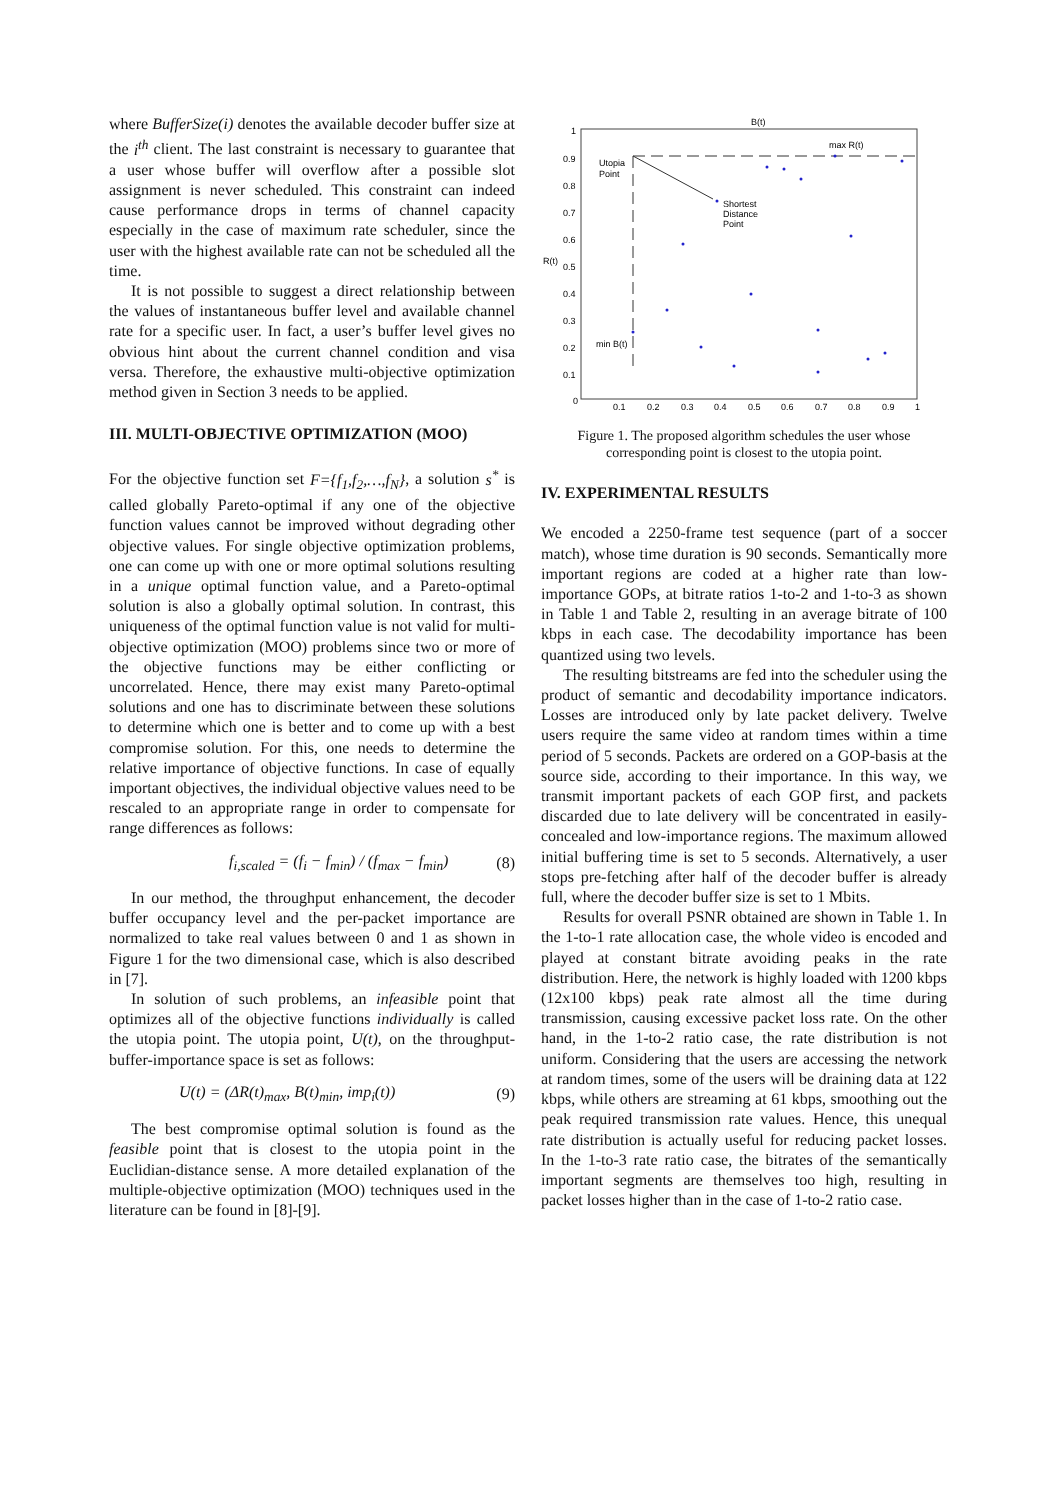where BufferSize(i) denotes the available decoder buffer size at the i<sup>th</sup> client. The last constraint is necessary to guarantee that a user whose buffer will overflow after a possible slot assignment is never scheduled. This constraint can indeed cause performance drops in terms of channel capacity especially in the case of maximum rate scheduler, since the user with the highest available rate can not be scheduled all the time.
It is not possible to suggest a direct relationship between the values of instantaneous buffer level and available channel rate for a specific user. In fact, a user’s buffer level gives no obvious hint about the current channel condition and visa versa. Therefore, the exhaustive multi-objective optimization method given in Section 3 needs to be applied.
III. MULTI-OBJECTIVE OPTIMIZATION (MOO)
For the objective function set F={f<sub>1</sub>,f<sub>2</sub>,…,f<sub>N</sub>}, a solution s<sup>*</sup> is called globally Pareto-optimal if any one of the objective function values cannot be improved without degrading other objective values. For single objective optimization problems, one can come up with one or more optimal solutions resulting in a unique optimal function value, and a Pareto-optimal solution is also a globally optimal solution. In contrast, this uniqueness of the optimal function value is not valid for multi-objective optimization (MOO) problems since two or more of the objective functions may be either conflicting or uncorrelated. Hence, there may exist many Pareto-optimal solutions and one has to discriminate between these solutions to determine which one is better and to come up with a best compromise solution. For this, one needs to determine the relative importance of objective functions. In case of equally important objectives, the individual objective values need to be rescaled to an appropriate range in order to compensate for range differences as follows:
f<sub>i,scaled</sub> = (f<sub>i</sub> − f<sub>min</sub>) / (f<sub>max</sub> − f<sub>min</sub>) (8)
In our method, the throughput enhancement, the decoder buffer occupancy level and the per-packet importance are normalized to take real values between 0 and 1 as shown in Figure 1 for the two dimensional case, which is also described in [7].
In solution of such problems, an infeasible point that optimizes all of the objective functions individually is called the utopia point. The utopia point, U(t), on the throughput-buffer-importance space is set as follows:
U(t) = (ΔR(t)<sub>max</sub>, B(t)<sub>min</sub>, imp<sub>i</sub>(t)) (9)
The best compromise optimal solution is found as the feasible point that is closest to the utopia point in the Euclidian-distance sense. A more detailed explanation of the multiple-objective optimization (MOO) techniques used in the literature can be found in [8]-[9].
B(t)
R(t)
1
0.9
0.8
0.7
0.6
0.5
0.4
0.3
0.2
0.1
0
0.1
0.2
0.3
0.4
0.5
0.6
0.7
0.8
0.9
1
Utopia
Point
max R(t)
min B(t)
Shortest
Distance
Point
Figure 1. The proposed algorithm schedules the user whose corresponding point is closest to the utopia point.
IV. EXPERIMENTAL RESULTS
We encoded a 2250-frame test sequence (part of a soccer match), whose time duration is 90 seconds. Semantically more important regions are coded at a higher rate than low-importance GOPs, at bitrate ratios 1-to-2 and 1-to-3 as shown in Table 1 and Table 2, resulting in an average bitrate of 100 kbps in each case. The decodability importance has been quantized using two levels.
The resulting bitstreams are fed into the scheduler using the product of semantic and decodability importance indicators. Losses are introduced only by late packet delivery. Twelve users require the same video at random times within a time period of 5 seconds. Packets are ordered on a GOP-basis at the source side, according to their importance. In this way, we transmit important packets of each GOP first, and packets discarded due to late delivery will be concentrated in easily-concealed and low-importance regions. The maximum allowed initial buffering time is set to 5 seconds. Alternatively, a user stops pre-fetching after half of the decoder buffer is already full, where the decoder buffer size is set to 1 Mbits.
Results for overall PSNR obtained are shown in Table 1. In the 1-to-1 rate allocation case, the whole video is encoded and played at constant bitrate avoiding peaks in the rate distribution. Here, the network is highly loaded with 1200 kbps (12x100 kbps) peak rate almost all the time during transmission, causing excessive packet loss rate. On the other hand, in the 1-to-2 ratio case, the rate distribution is not uniform. Considering that the users are accessing the network at random times, some of the users will be draining data at 122 kbps, while others are streaming at 61 kbps, smoothing out the peak required transmission rate values. Hence, this unequal rate distribution is actually useful for reducing packet losses. In the 1-to-3 rate ratio case, the bitrates of the semantically important segments are themselves too high, resulting in packet losses higher than in the case of 1-to-2 ratio case.